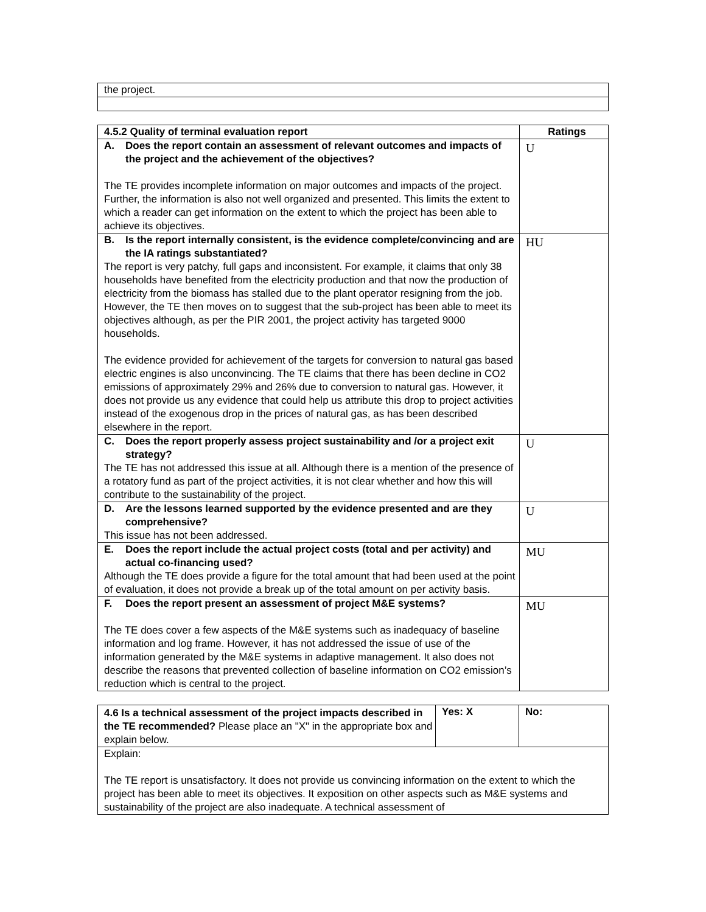| the project. |
| 4.5.2 Quality of terminal evaluation report | Ratings |
| --- | --- |
| A. Does the report contain an assessment of relevant outcomes and impacts of the project and the achievement of the objectives? The TE provides incomplete information on major outcomes and impacts of the project. Further, the information is also not well organized and presented. This limits the extent to which a reader can get information on the extent to which the project has been able to achieve its objectives. | U |
| B. Is the report internally consistent, is the evidence complete/convincing and are the IA ratings substantiated? The report is very patchy, full gaps and inconsistent. For example, it claims that only 38 households have benefited from the electricity production and that now the production of electricity from the biomass has stalled due to the plant operator resigning from the job. However, the TE then moves on to suggest that the sub-project has been able to meet its objectives although, as per the PIR 2001, the project activity has targeted 9000 households. The evidence provided for achievement of the targets for conversion to natural gas based electric engines is also unconvincing. The TE claims that there has been decline in CO2 emissions of approximately 29% and 26% due to conversion to natural gas. However, it does not provide us any evidence that could help us attribute this drop to project activities instead of the exogenous drop in the prices of natural gas, as has been described elsewhere in the report. | HU |
| C. Does the report properly assess project sustainability and /or a project exit strategy? The TE has not addressed this issue at all. Although there is a mention of the presence of a rotatory fund as part of the project activities, it is not clear whether and how this will contribute to the sustainability of the project. | U |
| D. Are the lessons learned supported by the evidence presented and are they comprehensive? This issue has not been addressed. | U |
| E. Does the report include the actual project costs (total and per activity) and actual co-financing used? Although the TE does provide a figure for the total amount that had been used at the point of evaluation, it does not provide a break up of the total amount on per activity basis. | MU |
| F. Does the report present an assessment of project M&E systems? The TE does cover a few aspects of the M&E systems such as inadequacy of baseline information and log frame. However, it has not addressed the issue of use of the information generated by the M&E systems in adaptive management. It also does not describe the reasons that prevented collection of baseline information on CO2 emission’s reduction which is central to the project. | MU |
| 4.6 Is a technical assessment of the project impacts described in the TE recommended? Please place an "X" in the appropriate box and explain below. | Yes: X | No: |
| Explain: The TE report is unsatisfactory. It does not provide us convincing information on the extent to which the project has been able to meet its objectives. It exposition on other aspects such as M&E systems and sustainability of the project are also inadequate. A technical assessment of | | |